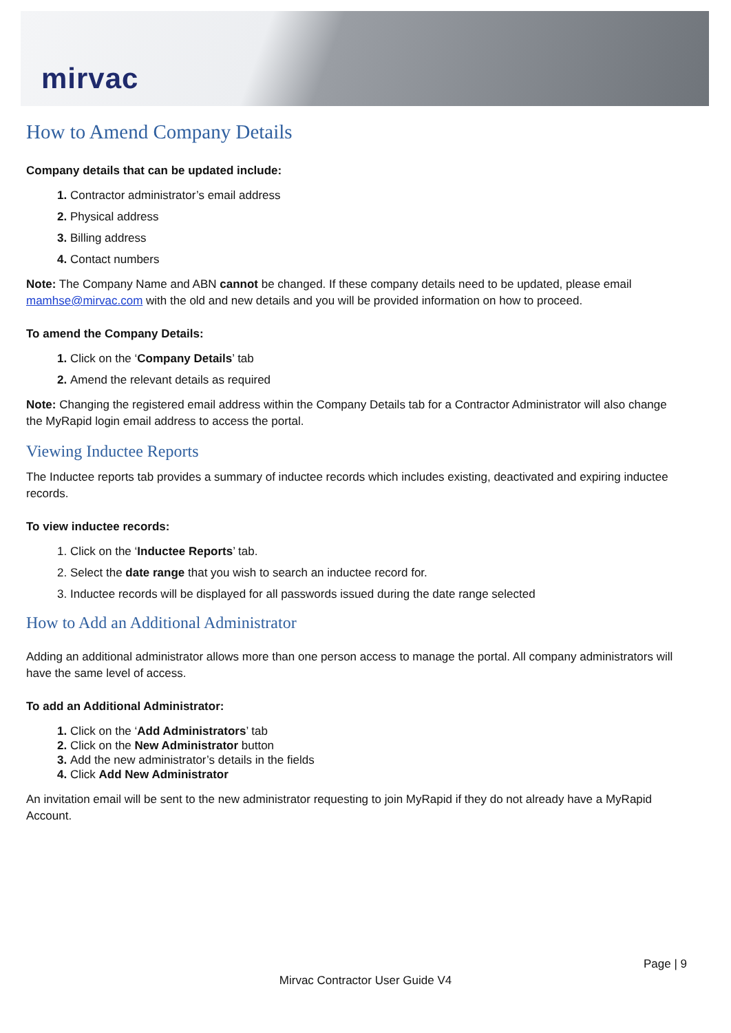mirvac
How to Amend Company Details
Company details that can be updated include:
Contractor administrator’s email address
Physical address
Billing address
Contact numbers
Note: The Company Name and ABN cannot be changed. If these company details need to be updated, please email mamhse@mirvac.com with the old and new details and you will be provided information on how to proceed.
To amend the Company Details:
Click on the ‘Company Details’ tab
Amend the relevant details as required
Note: Changing the registered email address within the Company Details tab for a Contractor Administrator will also change the MyRapid login email address to access the portal.
Viewing Inductee Reports
The Inductee reports tab provides a summary of inductee records which includes existing, deactivated and expiring inductee records.
To view inductee records:
Click on the ‘Inductee Reports’ tab.
Select the date range that you wish to search an inductee record for.
Inductee records will be displayed for all passwords issued during the date range selected
How to Add an Additional Administrator
Adding an additional administrator allows more than one person access to manage the portal. All company administrators will have the same level of access.
To add an Additional Administrator:
Click on the ‘Add Administrators’ tab
Click on the New Administrator button
Add the new administrator’s details in the fields
Click Add New Administrator
An invitation email will be sent to the new administrator requesting to join MyRapid if they do not already have a MyRapid Account.
Page | 9
Mirvac Contractor User Guide V4